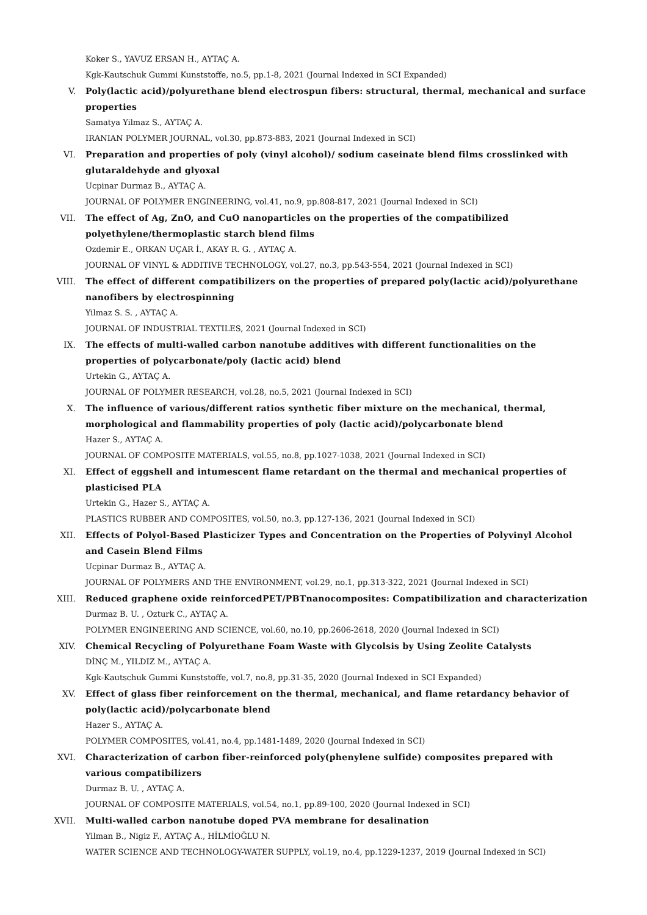Koker S., YAVUZ ERSAN H., AYTAÇ A.
Kgk-Kautschuk Gummi Kunststoffe, no.5, pp.1-8, 2021 (Journal Indexed in SCI Expanded)
V. Poly(lactic acid)/polyurethane blend electrospun fibers: structural, thermal, mechanical and surface properties
Samatya Yilmaz S., AYTAÇ A.
IRANIAN POLYMER JOURNAL, vol.30, pp.873-883, 2021 (Journal Indexed in SCI)
VI. Preparation and properties of poly (vinyl alcohol)/ sodium caseinate blend films crosslinked with glutaraldehyde and glyoxal
Ucpinar Durmaz B., AYTAÇ A.
JOURNAL OF POLYMER ENGINEERING, vol.41, no.9, pp.808-817, 2021 (Journal Indexed in SCI)
VII. The effect of Ag, ZnO, and CuO nanoparticles on the properties of the compatibilized
polyethylene/thermoplastic starch blend films
Ozdemir E., ORKAN UÇAR İ., AKAY R. G. , AYTAÇ A.
JOURNAL OF VINYL & ADDITIVE TECHNOLOGY, vol.27, no.3, pp.543-554, 2021 (Journal Indexed in SCI)
VIII. The effect of different compatibilizers on the properties of prepared poly(lactic acid)/polyurethane nanofibers by electrospinning
Yilmaz S. S. , AYTAÇ A.
JOURNAL OF INDUSTRIAL TEXTILES, 2021 (Journal Indexed in SCI)
IX. The effects of multi-walled carbon nanotube additives with different functionalities on the
properties of polycarbonate/poly (lactic acid) blend
Urtekin G., AYTAÇ A.
JOURNAL OF POLYMER RESEARCH, vol.28, no.5, 2021 (Journal Indexed in SCI)
X. The influence of various/different ratios synthetic fiber mixture on the mechanical, thermal,
morphological and flammability properties of poly (lactic acid)/polycarbonate blend
Hazer S., AYTAÇ A.
JOURNAL OF COMPOSITE MATERIALS, vol.55, no.8, pp.1027-1038, 2021 (Journal Indexed in SCI)
XI. Effect of eggshell and intumescent flame retardant on the thermal and mechanical properties of
plasticised PLA
Urtekin G., Hazer S., AYTAÇ A.
PLASTICS RUBBER AND COMPOSITES, vol.50, no.3, pp.127-136, 2021 (Journal Indexed in SCI)
XII. Effects of Polyol-Based Plasticizer Types and Concentration on the Properties of Polyvinyl Alcohol
and Casein Blend Films
Ucpinar Durmaz B., AYTAÇ A.
JOURNAL OF POLYMERS AND THE ENVIRONMENT, vol.29, no.1, pp.313-322, 2021 (Journal Indexed in SCI)
XIII. Reduced graphene oxide reinforcedPET/PBTnanocomposites: Compatibilization and characterization
Durmaz B. U. , Ozturk C., AYTAÇ A.
POLYMER ENGINEERING AND SCIENCE, vol.60, no.10, pp.2606-2618, 2020 (Journal Indexed in SCI)
XIV. Chemical Recycling of Polyurethane Foam Waste with Glycolsis by Using Zeolite Catalysts
DİNÇ M., YILDIZ M., AYTAÇ A.
Kgk-Kautschuk Gummi Kunststoffe, vol.7, no.8, pp.31-35, 2020 (Journal Indexed in SCI Expanded)
XV. Effect of glass fiber reinforcement on the thermal, mechanical, and flame retardancy behavior of
poly(lactic acid)/polycarbonate blend
Hazer S., AYTAÇ A.
POLYMER COMPOSITES, vol.41, no.4, pp.1481-1489, 2020 (Journal Indexed in SCI)
XVI. Characterization of carbon fiber-reinforced poly(phenylene sulfide) composites prepared with
various compatibilizers
Durmaz B. U. , AYTAÇ A.
JOURNAL OF COMPOSITE MATERIALS, vol.54, no.1, pp.89-100, 2020 (Journal Indexed in SCI)
XVII. Multi-walled carbon nanotube doped PVA membrane for desalination
Yilman B., Nigiz F., AYTAÇ A., HİLMİOĞLU N.
WATER SCIENCE AND TECHNOLOGY-WATER SUPPLY, vol.19, no.4, pp.1229-1237, 2019 (Journal Indexed in SCI)